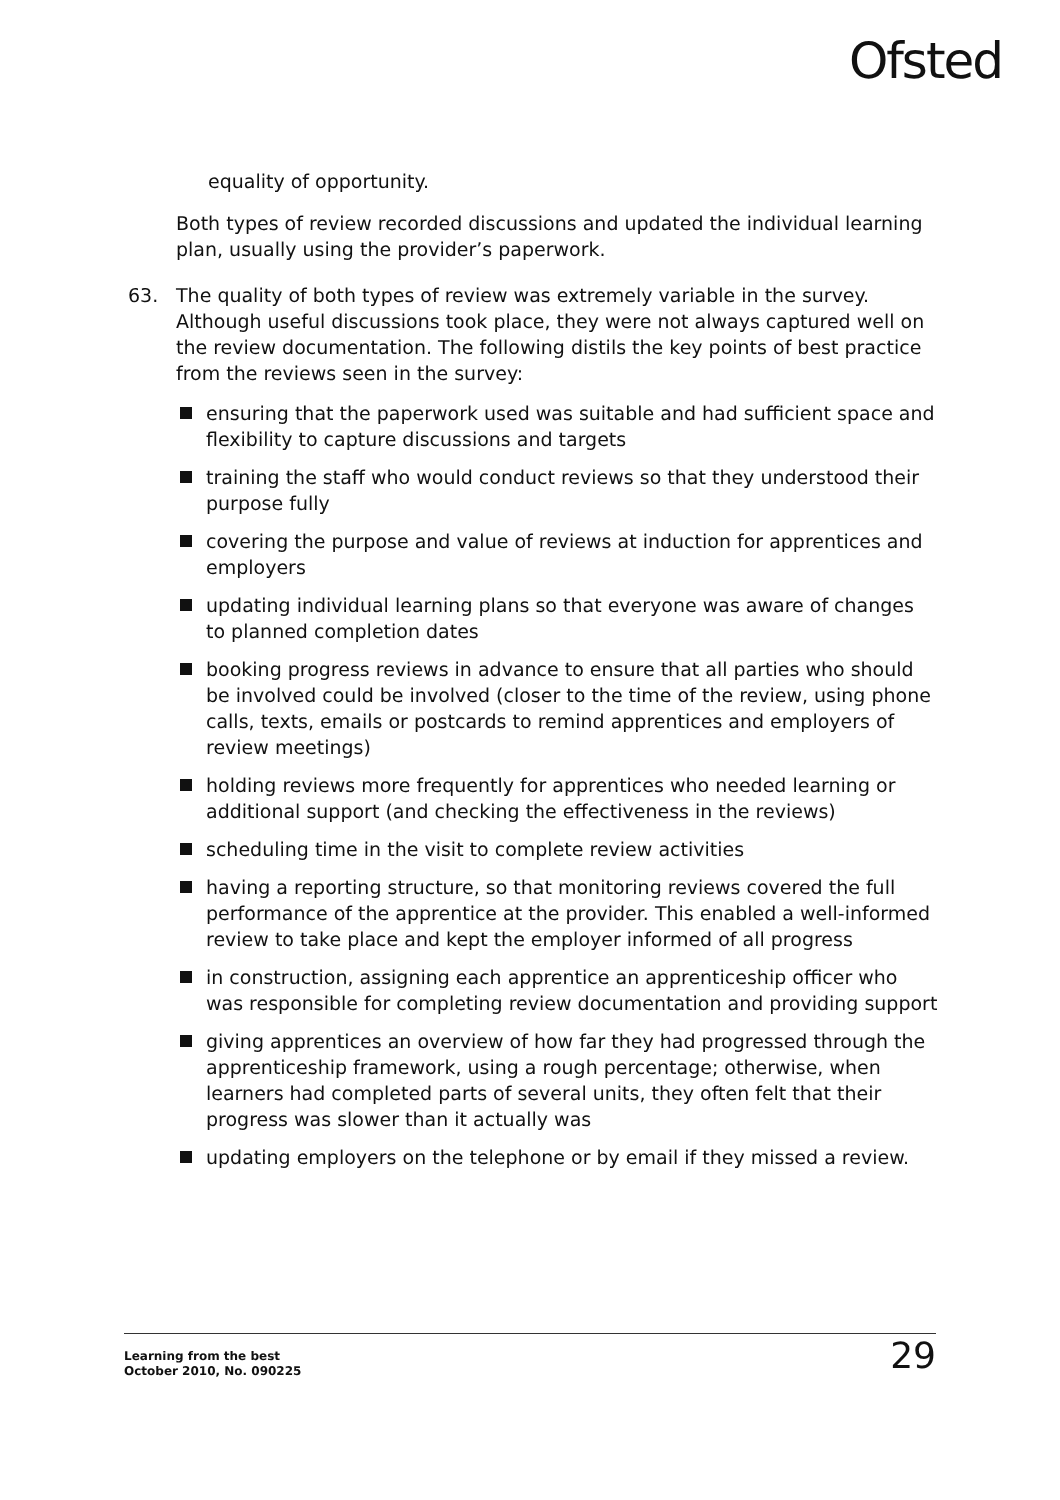Ofsted
equality of opportunity.
Both types of review recorded discussions and updated the individual learning plan, usually using the provider’s paperwork.
63. The quality of both types of review was extremely variable in the survey. Although useful discussions took place, they were not always captured well on the review documentation. The following distils the key points of best practice from the reviews seen in the survey:
ensuring that the paperwork used was suitable and had sufficient space and flexibility to capture discussions and targets
training the staff who would conduct reviews so that they understood their purpose fully
covering the purpose and value of reviews at induction for apprentices and employers
updating individual learning plans so that everyone was aware of changes to planned completion dates
booking progress reviews in advance to ensure that all parties who should be involved could be involved (closer to the time of the review, using phone calls, texts, emails or postcards to remind apprentices and employers of review meetings)
holding reviews more frequently for apprentices who needed learning or additional support (and checking the effectiveness in the reviews)
scheduling time in the visit to complete review activities
having a reporting structure, so that monitoring reviews covered the full performance of the apprentice at the provider. This enabled a well-informed review to take place and kept the employer informed of all progress
in construction, assigning each apprentice an apprenticeship officer who was responsible for completing review documentation and providing support
giving apprentices an overview of how far they had progressed through the apprenticeship framework, using a rough percentage; otherwise, when learners had completed parts of several units, they often felt that their progress was slower than it actually was
updating employers on the telephone or by email if they missed a review.
Learning from the best
October 2010, No. 090225
29